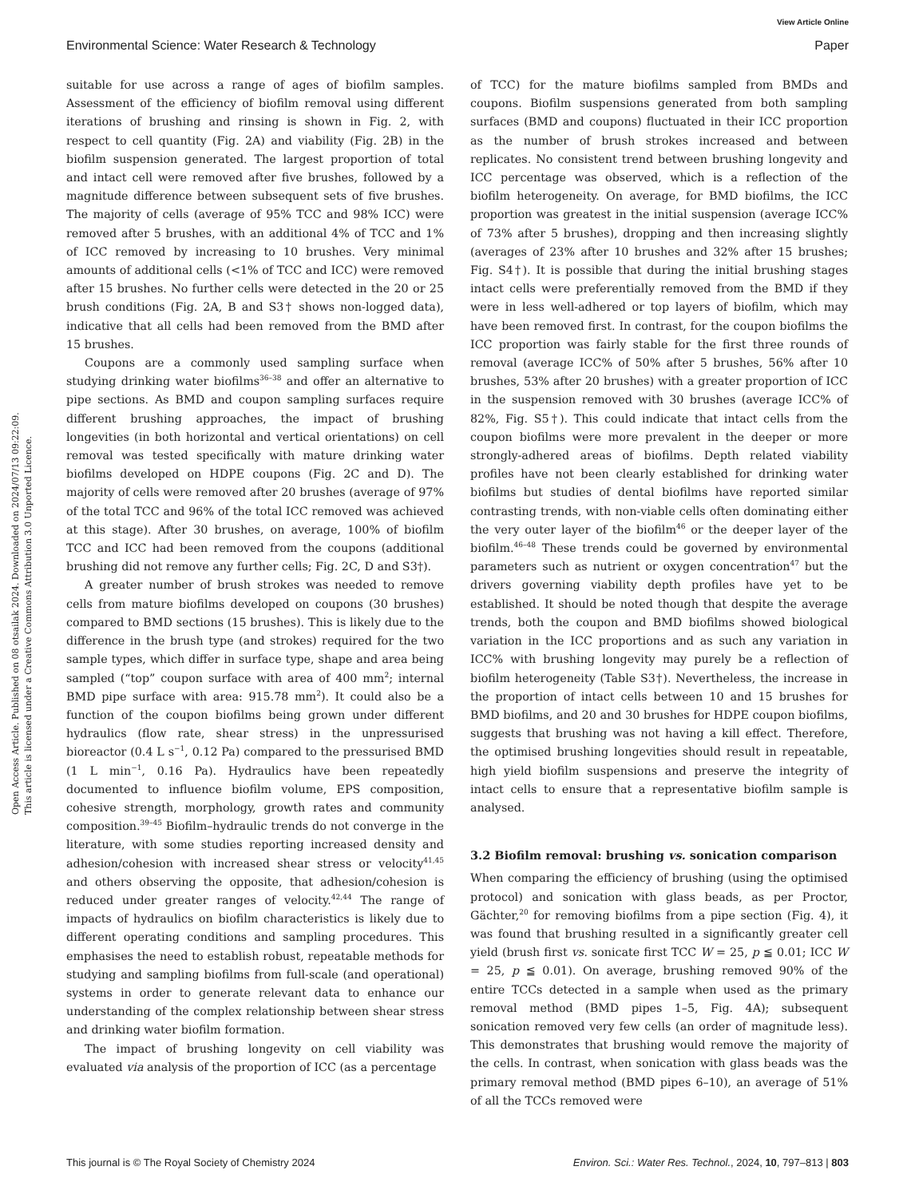View Article Online
Environmental Science: Water Research & Technology Paper
Open Access Article. Published on 08 otsailak 2024. Downloaded on 2024/07/13 09:22:09.
This article is licensed under a Creative Commons Attribution 3.0 Unported Licence.
suitable for use across a range of ages of biofilm samples. Assessment of the efficiency of biofilm removal using different iterations of brushing and rinsing is shown in Fig. 2, with respect to cell quantity (Fig. 2A) and viability (Fig. 2B) in the biofilm suspension generated. The largest proportion of total and intact cell were removed after five brushes, followed by a magnitude difference between subsequent sets of five brushes. The majority of cells (average of 95% TCC and 98% ICC) were removed after 5 brushes, with an additional 4% of TCC and 1% of ICC removed by increasing to 10 brushes. Very minimal amounts of additional cells (<1% of TCC and ICC) were removed after 15 brushes. No further cells were detected in the 20 or 25 brush conditions (Fig. 2A, B and S3† shows non-logged data), indicative that all cells had been removed from the BMD after 15 brushes.
Coupons are a commonly used sampling surface when studying drinking water biofilms<sup>36–38</sup> and offer an alternative to pipe sections. As BMD and coupon sampling surfaces require different brushing approaches, the impact of brushing longevities (in both horizontal and vertical orientations) on cell removal was tested specifically with mature drinking water biofilms developed on HDPE coupons (Fig. 2C and D). The majority of cells were removed after 20 brushes (average of 97% of the total TCC and 96% of the total ICC removed was achieved at this stage). After 30 brushes, on average, 100% of biofilm TCC and ICC had been removed from the coupons (additional brushing did not remove any further cells; Fig. 2C, D and S3†).
A greater number of brush strokes was needed to remove cells from mature biofilms developed on coupons (30 brushes) compared to BMD sections (15 brushes). This is likely due to the difference in the brush type (and strokes) required for the two sample types, which differ in surface type, shape and area being sampled (“top” coupon surface with area of 400 mm<sup>2</sup>; internal BMD pipe surface with area: 915.78 mm<sup>2</sup>). It could also be a function of the coupon biofilms being grown under different hydraulics (flow rate, shear stress) in the unpressurised bioreactor (0.4 L s<sup>−1</sup>, 0.12 Pa) compared to the pressurised BMD (1 L min<sup>−1</sup>, 0.16 Pa). Hydraulics have been repeatedly documented to influence biofilm volume, EPS composition, cohesive strength, morphology, growth rates and community composition.<sup>39–45</sup> Biofilm–hydraulic trends do not converge in the literature, with some studies reporting increased density and adhesion/cohesion with increased shear stress or velocity<sup>41,45</sup> and others observing the opposite, that adhesion/cohesion is reduced under greater ranges of velocity.<sup>42,44</sup> The range of impacts of hydraulics on biofilm characteristics is likely due to different operating conditions and sampling procedures. This emphasises the need to establish robust, repeatable methods for studying and sampling biofilms from full-scale (and operational) systems in order to generate relevant data to enhance our understanding of the complex relationship between shear stress and drinking water biofilm formation.
The impact of brushing longevity on cell viability was evaluated via analysis of the proportion of ICC (as a percentage
of TCC) for the mature biofilms sampled from BMDs and coupons. Biofilm suspensions generated from both sampling surfaces (BMD and coupons) fluctuated in their ICC proportion as the number of brush strokes increased and between replicates. No consistent trend between brushing longevity and ICC percentage was observed, which is a reflection of the biofilm heterogeneity. On average, for BMD biofilms, the ICC proportion was greatest in the initial suspension (average ICC% of 73% after 5 brushes), dropping and then increasing slightly (averages of 23% after 10 brushes and 32% after 15 brushes; Fig. S4†). It is possible that during the initial brushing stages intact cells were preferentially removed from the BMD if they were in less well-adhered or top layers of biofilm, which may have been removed first. In contrast, for the coupon biofilms the ICC proportion was fairly stable for the first three rounds of removal (average ICC% of 50% after 5 brushes, 56% after 10 brushes, 53% after 20 brushes) with a greater proportion of ICC in the suspension removed with 30 brushes (average ICC% of 82%, Fig. S5†). This could indicate that intact cells from the coupon biofilms were more prevalent in the deeper or more strongly-adhered areas of biofilms. Depth related viability profiles have not been clearly established for drinking water biofilms but studies of dental biofilms have reported similar contrasting trends, with non-viable cells often dominating either the very outer layer of the biofilm<sup>46</sup> or the deeper layer of the biofilm.<sup>46–48</sup> These trends could be governed by environmental parameters such as nutrient or oxygen concentration<sup>47</sup> but the drivers governing viability depth profiles have yet to be established. It should be noted though that despite the average trends, both the coupon and BMD biofilms showed biological variation in the ICC proportions and as such any variation in ICC% with brushing longevity may purely be a reflection of biofilm heterogeneity (Table S3†). Nevertheless, the increase in the proportion of intact cells between 10 and 15 brushes for BMD biofilms, and 20 and 30 brushes for HDPE coupon biofilms, suggests that brushing was not having a kill effect. Therefore, the optimised brushing longevities should result in repeatable, high yield biofilm suspensions and preserve the integrity of intact cells to ensure that a representative biofilm sample is analysed.
3.2 Biofilm removal: brushing vs. sonication comparison
When comparing the efficiency of brushing (using the optimised protocol) and sonication with glass beads, as per Proctor, Gächter,<sup>20</sup> for removing biofilms from a pipe section (Fig. 4), it was found that brushing resulted in a significantly greater cell yield (brush first vs. sonicate first TCC W = 25, p ≦ 0.01; ICC W = 25, p ≦ 0.01). On average, brushing removed 90% of the entire TCCs detected in a sample when used as the primary removal method (BMD pipes 1–5, Fig. 4A); subsequent sonication removed very few cells (an order of magnitude less). This demonstrates that brushing would remove the majority of the cells. In contrast, when sonication with glass beads was the primary removal method (BMD pipes 6–10), an average of 51% of all the TCCs removed were
This journal is © The Royal Society of Chemistry 2024 Environ. Sci.: Water Res. Technol., 2024, 10, 797–813 | 803